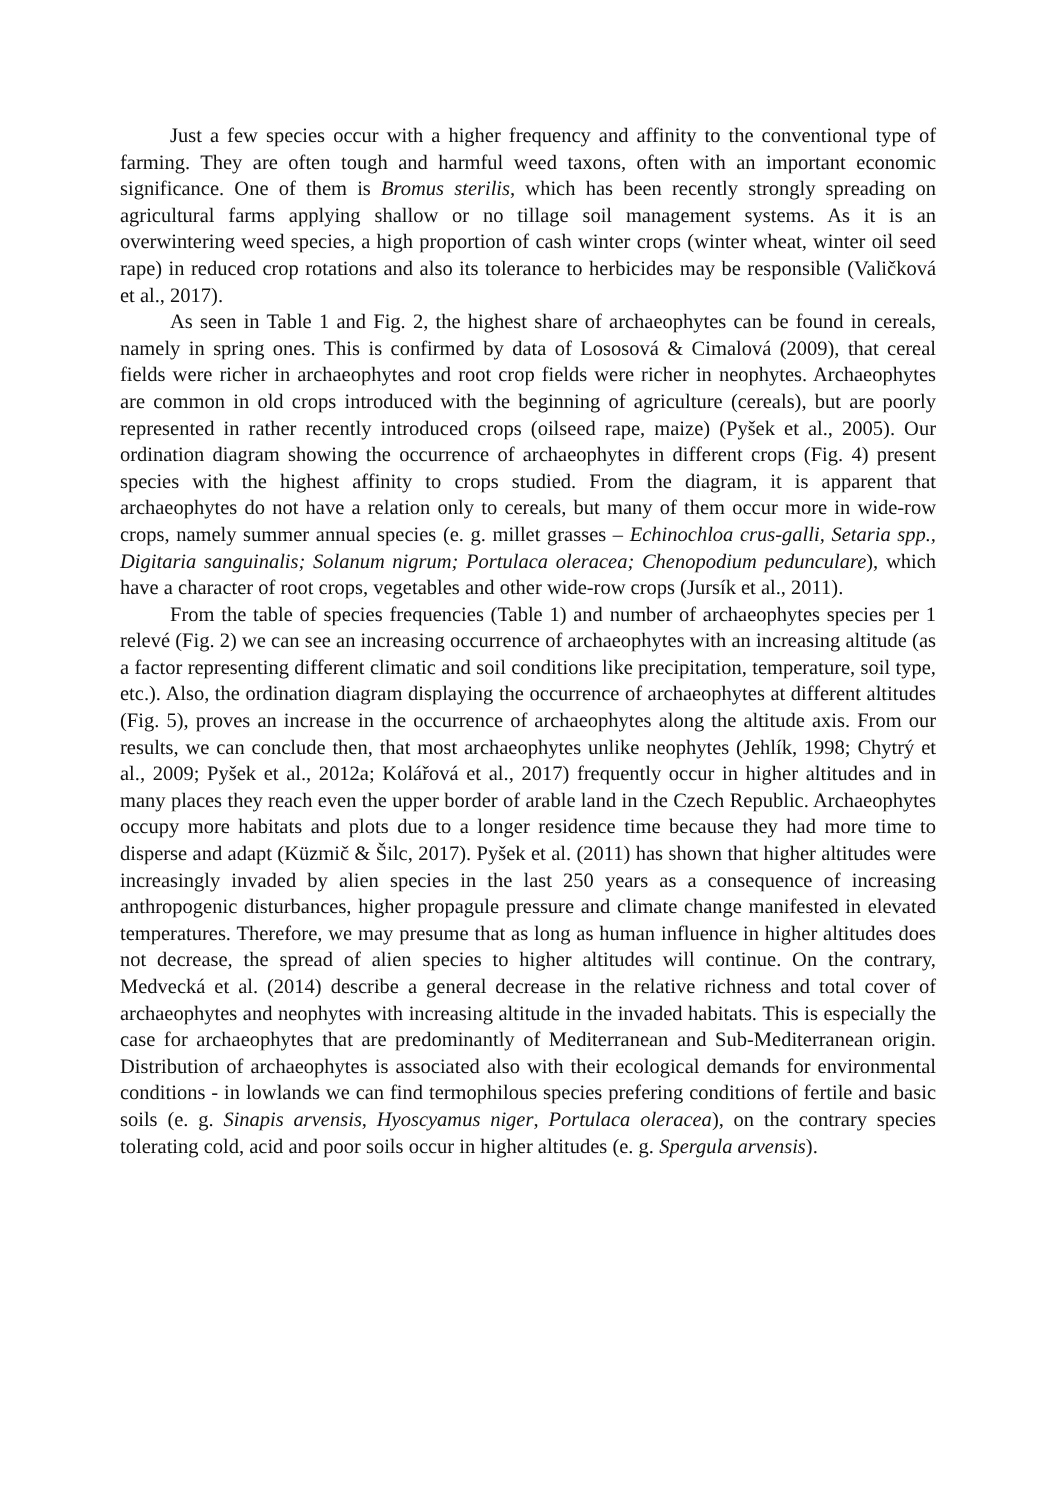Just a few species occur with a higher frequency and affinity to the conventional type of farming. They are often tough and harmful weed taxons, often with an important economic significance. One of them is Bromus sterilis, which has been recently strongly spreading on agricultural farms applying shallow or no tillage soil management systems. As it is an overwintering weed species, a high proportion of cash winter crops (winter wheat, winter oil seed rape) in reduced crop rotations and also its tolerance to herbicides may be responsible (Valičková et al., 2017).
As seen in Table 1 and Fig. 2, the highest share of archaeophytes can be found in cereals, namely in spring ones. This is confirmed by data of Lososová & Cimalová (2009), that cereal fields were richer in archaeophytes and root crop fields were richer in neophytes. Archaeophytes are common in old crops introduced with the beginning of agriculture (cereals), but are poorly represented in rather recently introduced crops (oilseed rape, maize) (Pyšek et al., 2005). Our ordination diagram showing the occurrence of archaeophytes in different crops (Fig. 4) present species with the highest affinity to crops studied. From the diagram, it is apparent that archaeophytes do not have a relation only to cereals, but many of them occur more in wide-row crops, namely summer annual species (e. g. millet grasses – Echinochloa crus-galli, Setaria spp., Digitaria sanguinalis; Solanum nigrum; Portulaca oleracea; Chenopodium pedunculare), which have a character of root crops, vegetables and other wide-row crops (Jursík et al., 2011).
From the table of species frequencies (Table 1) and number of archaeophytes species per 1 relevé (Fig. 2) we can see an increasing occurrence of archaeophytes with an increasing altitude (as a factor representing different climatic and soil conditions like precipitation, temperature, soil type, etc.). Also, the ordination diagram displaying the occurrence of archaeophytes at different altitudes (Fig. 5), proves an increase in the occurrence of archaeophytes along the altitude axis. From our results, we can conclude then, that most archaeophytes unlike neophytes (Jehlík, 1998; Chytrý et al., 2009; Pyšek et al., 2012a; Kolářová et al., 2017) frequently occur in higher altitudes and in many places they reach even the upper border of arable land in the Czech Republic. Archaeophytes occupy more habitats and plots due to a longer residence time because they had more time to disperse and adapt (Küzmič & Šilc, 2017). Pyšek et al. (2011) has shown that higher altitudes were increasingly invaded by alien species in the last 250 years as a consequence of increasing anthropogenic disturbances, higher propagule pressure and climate change manifested in elevated temperatures. Therefore, we may presume that as long as human influence in higher altitudes does not decrease, the spread of alien species to higher altitudes will continue. On the contrary, Medvecká et al. (2014) describe a general decrease in the relative richness and total cover of archaeophytes and neophytes with increasing altitude in the invaded habitats. This is especially the case for archaeophytes that are predominantly of Mediterranean and Sub-Mediterranean origin. Distribution of archaeophytes is associated also with their ecological demands for environmental conditions - in lowlands we can find termophilous species prefering conditions of fertile and basic soils (e. g. Sinapis arvensis, Hyoscyamus niger, Portulaca oleracea), on the contrary species tolerating cold, acid and poor soils occur in higher altitudes (e. g. Spergula arvensis).